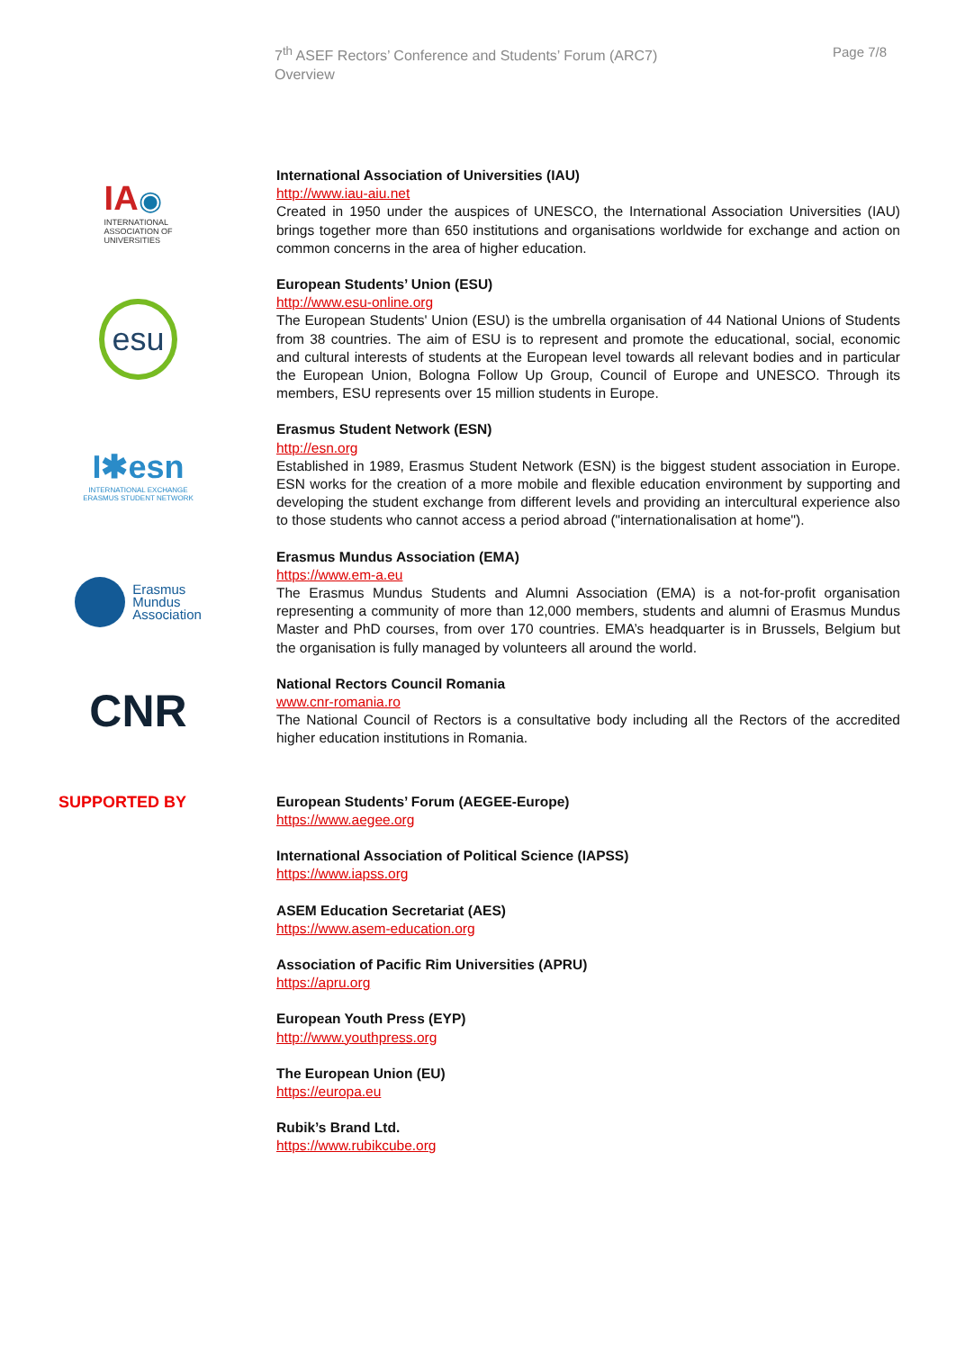7<sup>th</sup> ASEF Rectors’ Conference and Students’ Forum (ARC7)
Overview
Page 7/8
IA◉
INTERNATIONAL
ASSOCIATION OF
UNIVERSITIES
International Association of Universities (IAU)
http://www.iau-aiu.net
Created in 1950 under the auspices of UNESCO, the International Association Universities (IAU) brings together more than 650 institutions and organisations worldwide for exchange and action on common concerns in the area of higher education.
esu
European Students’ Union (ESU)
http://www.esu-online.org
The European Students' Union (ESU) is the umbrella organisation of 44 National Unions of Students from 38 countries. The aim of ESU is to represent and promote the educational, social, economic and cultural interests of students at the European level towards all relevant bodies and in particular the European Union, Bologna Follow Up Group, Council of Europe and UNESCO. Through its members, ESU represents over 15 million students in Europe.
I✱esn
INTERNATIONAL EXCHANGE
ERASMUS STUDENT NETWORK
Erasmus Student Network (ESN)
http://esn.org
Established in 1989, Erasmus Student Network (ESN) is the biggest student association in Europe. ESN works for the creation of a more mobile and flexible education environment by supporting and developing the student exchange from different levels and providing an intercultural experience also to those students who cannot access a period abroad ("internationalisation at home").
Erasmus
Mundus
Association
Erasmus Mundus Association (EMA)
https://www.em-a.eu
The Erasmus Mundus Students and Alumni Association (EMA) is a not-for-profit organisation representing a community of more than 12,000 members, students and alumni of Erasmus Mundus Master and PhD courses, from over 170 countries. EMA’s headquarter is in Brussels, Belgium but the organisation is fully managed by volunteers all around the world.
CNR
National Rectors Council Romania
www.cnr-romania.ro
The National Council of Rectors is a consultative body including all the Rectors of the accredited higher education institutions in Romania.
SUPPORTED BY
European Students’ Forum (AEGEE-Europe)
https://www.aegee.org
International Association of Political Science (IAPSS)
https://www.iapss.org
ASEM Education Secretariat (AES)
https://www.asem-education.org
Association of Pacific Rim Universities (APRU)
https://apru.org
European Youth Press (EYP)
http://www.youthpress.org
The European Union (EU)
https://europa.eu
Rubik’s Brand Ltd.
https://www.rubikcube.org